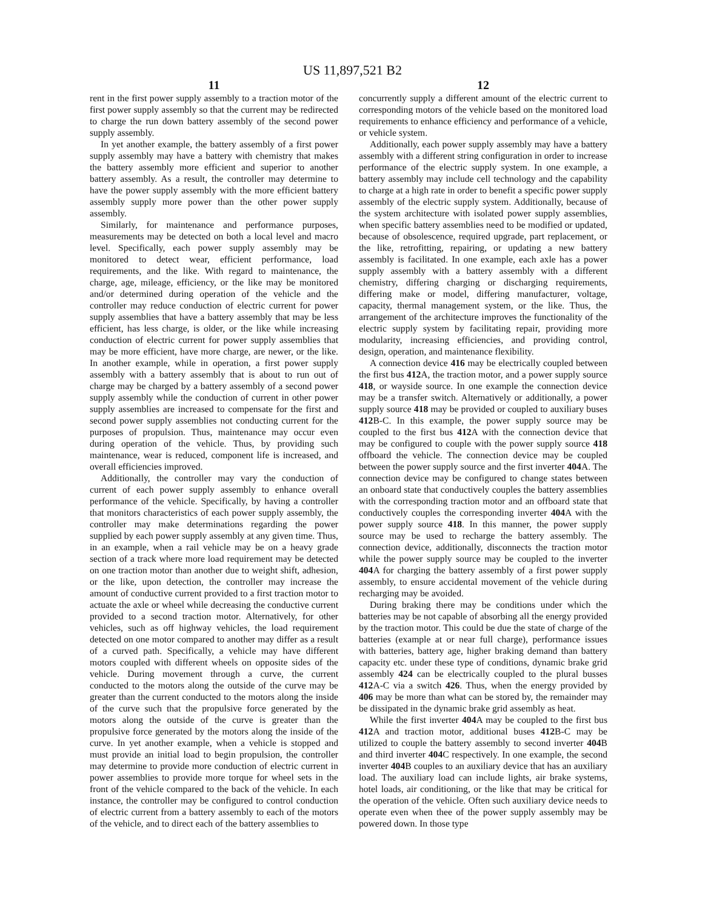US 11,897,521 B2
11
rent in the first power supply assembly to a traction motor of the first power supply assembly so that the current may be redirected to charge the run down battery assembly of the second power supply assembly.
In yet another example, the battery assembly of a first power supply assembly may have a battery with chemistry that makes the battery assembly more efficient and superior to another battery assembly. As a result, the controller may determine to have the power supply assembly with the more efficient battery assembly supply more power than the other power supply assembly.
Similarly, for maintenance and performance purposes, measurements may be detected on both a local level and macro level. Specifically, each power supply assembly may be monitored to detect wear, efficient performance, load requirements, and the like. With regard to maintenance, the charge, age, mileage, efficiency, or the like may be monitored and/or determined during operation of the vehicle and the controller may reduce conduction of electric current for power supply assemblies that have a battery assembly that may be less efficient, has less charge, is older, or the like while increasing conduction of electric current for power supply assemblies that may be more efficient, have more charge, are newer, or the like. In another example, while in operation, a first power supply assembly with a battery assembly that is about to run out of charge may be charged by a battery assembly of a second power supply assembly while the conduction of current in other power supply assemblies are increased to compensate for the first and second power supply assemblies not conducting current for the purposes of propulsion. Thus, maintenance may occur even during operation of the vehicle. Thus, by providing such maintenance, wear is reduced, component life is increased, and overall efficiencies improved.
Additionally, the controller may vary the conduction of current of each power supply assembly to enhance overall performance of the vehicle. Specifically, by having a controller that monitors characteristics of each power supply assembly, the controller may make determinations regarding the power supplied by each power supply assembly at any given time. Thus, in an example, when a rail vehicle may be on a heavy grade section of a track where more load requirement may be detected on one traction motor than another due to weight shift, adhesion, or the like, upon detection, the controller may increase the amount of conductive current provided to a first traction motor to actuate the axle or wheel while decreasing the conductive current provided to a second traction motor. Alternatively, for other vehicles, such as off highway vehicles, the load requirement detected on one motor compared to another may differ as a result of a curved path. Specifically, a vehicle may have different motors coupled with different wheels on opposite sides of the vehicle. During movement through a curve, the current conducted to the motors along the outside of the curve may be greater than the current conducted to the motors along the inside of the curve such that the propulsive force generated by the motors along the outside of the curve is greater than the propulsive force generated by the motors along the inside of the curve. In yet another example, when a vehicle is stopped and must provide an initial load to begin propulsion, the controller may determine to provide more conduction of electric current in power assemblies to provide more torque for wheel sets in the front of the vehicle compared to the back of the vehicle. In each instance, the controller may be configured to control conduction of electric current from a battery assembly to each of the motors of the vehicle, and to direct each of the battery assemblies to
12
concurrently supply a different amount of the electric current to corresponding motors of the vehicle based on the monitored load requirements to enhance efficiency and performance of a vehicle, or vehicle system.
Additionally, each power supply assembly may have a battery assembly with a different string configuration in order to increase performance of the electric supply system. In one example, a battery assembly may include cell technology and the capability to charge at a high rate in order to benefit a specific power supply assembly of the electric supply system. Additionally, because of the system architecture with isolated power supply assemblies, when specific battery assemblies need to be modified or updated, because of obsolescence, required upgrade, part replacement, or the like, retrofitting, repairing, or updating a new battery assembly is facilitated. In one example, each axle has a power supply assembly with a battery assembly with a different chemistry, differing charging or discharging requirements, differing make or model, differing manufacturer, voltage, capacity, thermal management system, or the like. Thus, the arrangement of the architecture improves the functionality of the electric supply system by facilitating repair, providing more modularity, increasing efficiencies, and providing control, design, operation, and maintenance flexibility.
A connection device 416 may be electrically coupled between the first bus 412 A, the traction motor, and a power supply source 418, or wayside source. In one example the connection device may be a transfer switch. Alternatively or additionally, a power supply source 418 may be provided or coupled to auxiliary buses 412 B-C. In this example, the power supply source may be coupled to the first bus 412 A with the connection device that may be configured to couple with the power supply source 418 offboard the vehicle. The connection device may be coupled between the power supply source and the first inverter 404 A. The connection device may be configured to change states between an onboard state that conductively couples the battery assemblies with the corresponding traction motor and an offboard state that conductively couples the corresponding inverter 404 A with the power supply source 418. In this manner, the power supply source may be used to recharge the battery assembly. The connection device, additionally, disconnects the traction motor while the power supply source may be coupled to the inverter 404 A for charging the battery assembly of a first power supply assembly, to ensure accidental movement of the vehicle during recharging may be avoided.
During braking there may be conditions under which the batteries may be not capable of absorbing all the energy provided by the traction motor. This could be due the state of charge of the batteries (example at or near full charge), performance issues with batteries, battery age, higher braking demand than battery capacity etc. under these type of conditions, dynamic brake grid assembly 424 can be electrically coupled to the plural busses 412 A-C via a switch 426. Thus, when the energy provided by 406 may be more than what can be stored by, the remainder may be dissipated in the dynamic brake grid assembly as heat.
While the first inverter 404 A may be coupled to the first bus 412 A and traction motor, additional buses 412 B-C may be utilized to couple the battery assembly to second inverter 404 B and third inverter 404 C respectively. In one example, the second inverter 404 B couples to an auxiliary device that has an auxiliary load. The auxiliary load can include lights, air brake systems, hotel loads, air conditioning, or the like that may be critical for the operation of the vehicle. Often such auxiliary device needs to operate even when thee of the power supply assembly may be powered down. In those type